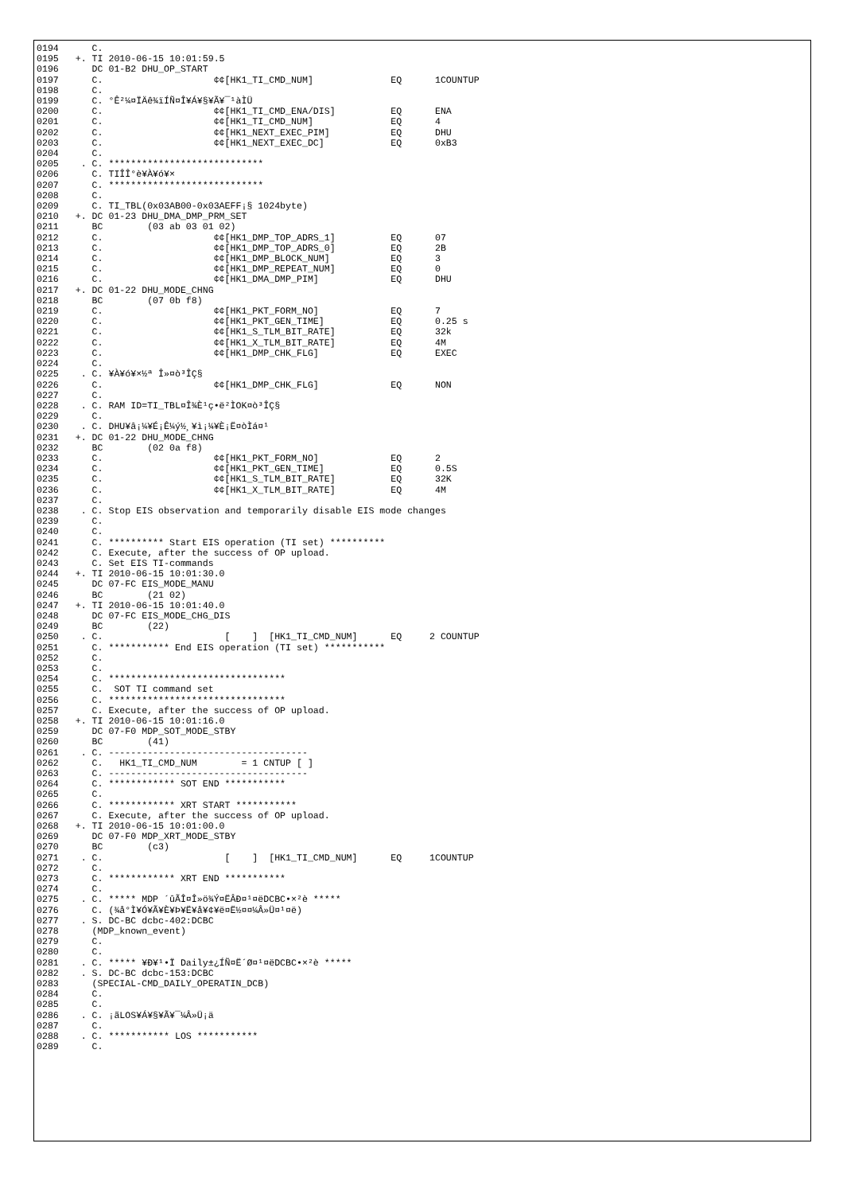0194      C.
0195   +. TI 2010-06-15 10:01:59.5
0196      DC 01-B2 DHU_OP_START
0197      C.                    ¢¢[HK1_TI_CMD_NUM]              EQ      1COUNTUP
0198      C.
0199      C. °Ê²¼¤ÏÄê¾ïÍÑ¤Î¥Á¥§¥Ã¥¯¹àÌÜ
0200      C.                    ¢¢[HK1_TI_CMD_ENA/DIS]          EQ      ENA
0201      C.                    ¢¢[HK1_TI_CMD_NUM]              EQ      4
0202      C.                    ¢¢[HK1_NEXT_EXEC_PIM]           EQ      DHU
0203      C.                    ¢¢[HK1_NEXT_EXEC_DC]            EQ      0xB3
0204      C.
0205    . C. ****************************
0206      C. TIÎÎ°è¥À¥ó¥×
0207      C. ****************************
0208      C.
0209      C. TI_TBL(0x03AB00-0x03AEFF¡§ 1024byte)
0210   +. DC 01-23 DHU_DMA_DMP_PRM_SET
0211      BC        (03 ab 03 01 02)
0212      C.                    ¢¢[HK1_DMP_TOP_ADRS_1]          EQ      07
0213      C.                    ¢¢[HK1_DMP_TOP_ADRS_0]          EQ      2B
0214      C.                    ¢¢[HK1_DMP_BLOCK_NUM]           EQ      3
0215      C.                    ¢¢[HK1_DMP_REPEAT_NUM]          EQ      0
0216      C.                    ¢¢[HK1_DMA_DMP_PIM]             EQ      DHU
0217   +. DC 01-22 DHU_MODE_CHNG
0218      BC        (07 0b f8)
0219      C.                    ¢¢[HK1_PKT_FORM_NO]             EQ      7
0220      C.                    ¢¢[HK1_PKT_GEN_TIME]            EQ      0.25 s
0221      C.                    ¢¢[HK1_S_TLM_BIT_RATE]          EQ      32k
0222      C.                    ¢¢[HK1_X_TLM_BIT_RATE]          EQ      4M
0223      C.                    ¢¢[HK1_DMP_CHK_FLG]             EQ      EXEC
0224      C.
0225    . C. ¥À¥ó¥×½ª Î»¤ò³ÎÇ§
0226      C.                    ¢¢[HK1_DMP_CHK_FLG]             EQ      NON
0227      C.
0228    . C. RAM ID=TI_TBL¤Î¾È¹ç•ë²ÌOK¤ò³ÎÇ§
0229      C.
0230    . C. DHU¥â¡¼¥É¡Ê¼ý½¸¥ì¡¼¥È¡Ë¤òÌá¤¹
0231   +. DC 01-22 DHU_MODE_CHNG
0232      BC        (02 0a f8)
0233      C.                    ¢¢[HK1_PKT_FORM_NO]             EQ      2
0234      C.                    ¢¢[HK1_PKT_GEN_TIME]            EQ      0.5S
0235      C.                    ¢¢[HK1_S_TLM_BIT_RATE]          EQ      32K
0236      C.                    ¢¢[HK1_X_TLM_BIT_RATE]          EQ      4M
0237      C.
0238    . C. Stop EIS observation and temporarily disable EIS mode changes
0239      C.
0240      C.
0241      C. ********** Start EIS operation (TI set) **********
0242      C. Execute, after the success of OP upload.
0243      C. Set EIS TI-commands
0244   +. TI 2010-06-15 10:01:30.0
0245      DC 07-FC EIS_MODE_MANU
0246      BC        (21 02)
0247   +. TI 2010-06-15 10:01:40.0
0248      DC 07-FC EIS_MODE_CHG_DIS
0249      BC        (22)
0250    . C.                      [    ]  [HK1_TI_CMD_NUM]      EQ     2 COUNTUP
0251      C. *********** End EIS operation (TI set) ***********
0252      C.
0253      C.
0254      C. ********************************
0255      C.  SOT TI command set
0256      C. ********************************
0257      C. Execute, after the success of OP upload.
0258   +. TI 2010-06-15 10:01:16.0
0259      DC 07-F0 MDP_SOT_MODE_STBY
0260      BC        (41)
0261    . C. ------------------------------------
0262      C.   HK1_TI_CMD_NUM        = 1 CNTUP [ ]
0263      C. ------------------------------------
0264      C. ************ SOT END ***********
0265      C.
0266      C. ************ XRT START ***********
0267      C. Execute, after the success of OP upload.
0268   +. TI 2010-06-15 10:01:00.0
0269      DC 07-F0 MDP_XRT_MODE_STBY
0270      BC        (c3)
0271    . C.                      [    ]  [HK1_TI_CMD_NUM]      EQ     1COUNTUP
0272      C.
0273      C. ************ XRT END ***********
0274      C.
0275    . C. ***** MDP ´ûÃÎ¤Î»ö¾Ý¤ËÂÐ¤¹¤ëDCBC•×²è *****
0276      C. (¾å°Ì¥Ó¥Ã¥È¥Þ¥Ë¥å¥¢¥ë¤Ë½¤¤¼Â»Ü¤¹¤ë)
0277    . S. DC-BC dcbc-402:DCBC
0278      (MDP_known_event)
0279      C.
0280      C.
0281    . C. ***** ¥Ð¥¹•Ï Daily±¿ÍÑ¤Ë´Ø¤¹¤ëDCBC•×²è *****
0282    . S. DC-BC dcbc-153:DCBC
0283      (SPECIAL-CMD_DAILY_OPERATIN_DCB)
0284      C.
0285      C.
0286    . C. ¡ãLOS¥Á¥§¥Ã¥¯¼Â»Ü¡ä
0287      C.
0288    . C. *********** LOS ***********
0289      C.